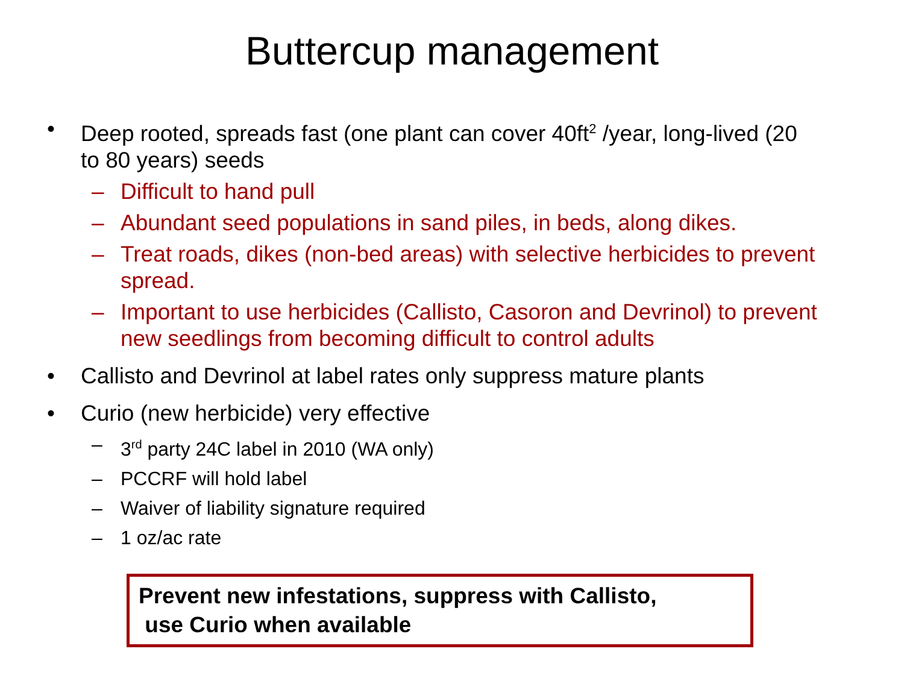Buttercup management
• Deep rooted, spreads fast (one plant can cover 40ft<sup>2</sup> /year, long-lived (20 to 80 years) seeds
– Difficult to hand pull
– Abundant seed populations in sand piles, in beds, along dikes.
– Treat roads, dikes (non-bed areas) with selective herbicides to prevent spread.
– Important to use herbicides (Callisto, Casoron and Devrinol) to prevent new seedlings from becoming difficult to control adults
• Callisto and Devrinol at label rates only suppress mature plants
• Curio (new herbicide) very effective
– 3<sup>rd</sup> party 24C label in 2010 (WA only)
– PCCRF will hold label
– Waiver of liability signature required
– 1 oz/ac rate
Prevent new infestations, suppress with Callisto,
use Curio when available